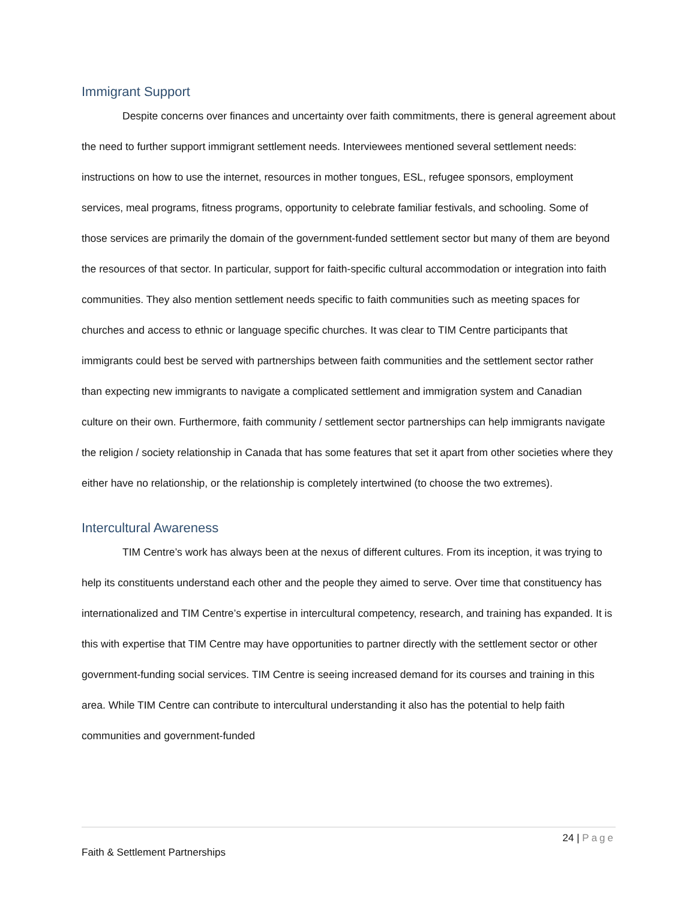Immigrant Support
Despite concerns over finances and uncertainty over faith commitments, there is general agreement about the need to further support immigrant settlement needs. Interviewees mentioned several settlement needs: instructions on how to use the internet, resources in mother tongues, ESL, refugee sponsors, employment services, meal programs, fitness programs, opportunity to celebrate familiar festivals, and schooling. Some of those services are primarily the domain of the government-funded settlement sector but many of them are beyond the resources of that sector. In particular, support for faith-specific cultural accommodation or integration into faith communities. They also mention settlement needs specific to faith communities such as meeting spaces for churches and access to ethnic or language specific churches. It was clear to TIM Centre participants that immigrants could best be served with partnerships between faith communities and the settlement sector rather than expecting new immigrants to navigate a complicated settlement and immigration system and Canadian culture on their own. Furthermore, faith community / settlement sector partnerships can help immigrants navigate the religion / society relationship in Canada that has some features that set it apart from other societies where they either have no relationship, or the relationship is completely intertwined (to choose the two extremes).
Intercultural Awareness
TIM Centre’s work has always been at the nexus of different cultures. From its inception, it was trying to help its constituents understand each other and the people they aimed to serve. Over time that constituency has internationalized and TIM Centre’s expertise in intercultural competency, research, and training has expanded. It is this with expertise that TIM Centre may have opportunities to partner directly with the settlement sector or other government-funding social services. TIM Centre is seeing increased demand for its courses and training in this area. While TIM Centre can contribute to intercultural understanding it also has the potential to help faith communities and government-funded
24 | Page
Faith & Settlement Partnerships